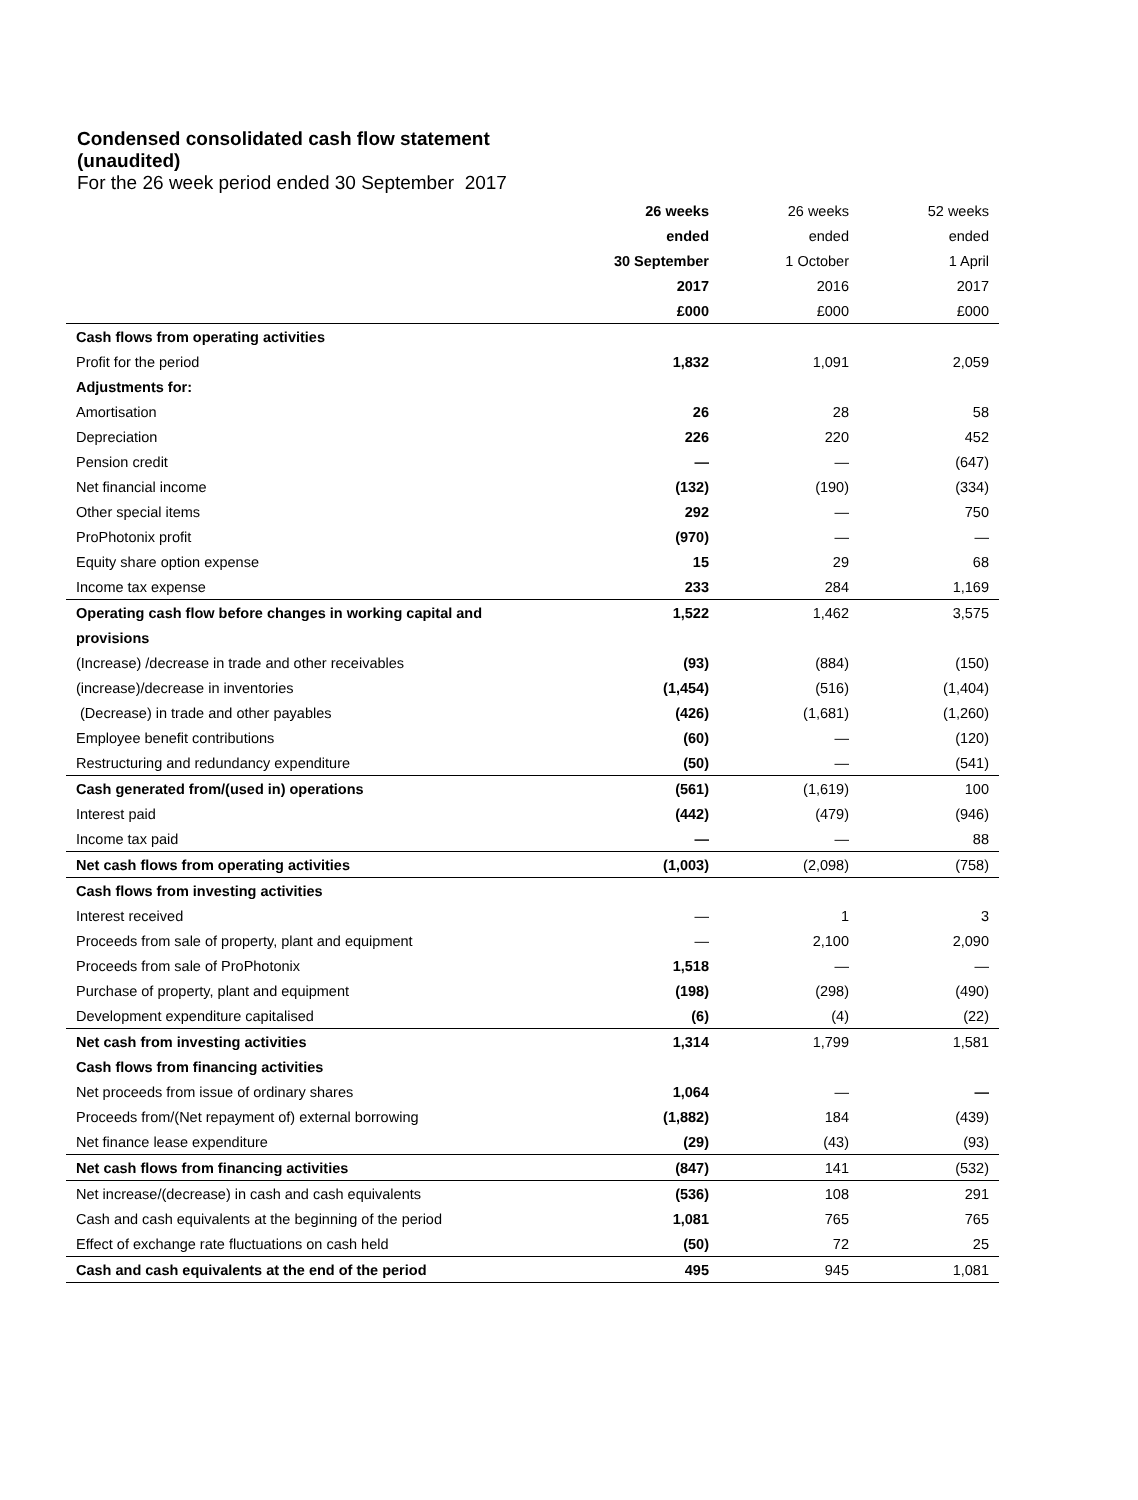Condensed consolidated cash flow statement (unaudited)
For the 26 week period ended 30 September 2017
| | 26 weeks | 26 weeks | 52 weeks |
| | ended | ended | ended |
| | 30 September | 1 October | 1 April |
| | 2017 | 2016 | 2017 |
| | £000 | £000 | £000 |
| Cash flows from operating activities | | | |
| Profit for the period | 1,832 | 1,091 | 2,059 |
| Adjustments for: | | | |
| Amortisation | 26 | 28 | 58 |
| Depreciation | 226 | 220 | 452 |
| Pension credit | — | — | (647) |
| Net financial income | (132) | (190) | (334) |
| Other special items | 292 | — | 750 |
| ProPhotonix profit | (970) | — | — |
| Equity share option expense | 15 | 29 | 68 |
| Income tax expense | 233 | 284 | 1,169 |
| Operating cash flow before changes in working capital and | 1,522 | 1,462 | 3,575 |
| provisions | | | |
| (Increase) /decrease in trade and other receivables | (93) | (884) | (150) |
| (increase)/decrease in inventories | (1,454) | (516) | (1,404) |
| (Decrease) in trade and other payables | (426) | (1,681) | (1,260) |
| Employee benefit contributions | (60) | — | (120) |
| Restructuring and redundancy expenditure | (50) | — | (541) |
| Cash generated from/(used in) operations | (561) | (1,619) | 100 |
| Interest paid | (442) | (479) | (946) |
| Income tax paid | — | — | 88 |
| Net cash flows from operating activities | (1,003) | (2,098) | (758) |
| Cash flows from investing activities | | | |
| Interest received | — | 1 | 3 |
| Proceeds from sale of property, plant and equipment | — | 2,100 | 2,090 |
| Proceeds from sale of ProPhotonix | 1,518 | — | — |
| Purchase of property, plant and equipment | (198) | (298) | (490) |
| Development expenditure capitalised | (6) | (4) | (22) |
| Net cash from investing activities | 1,314 | 1,799 | 1,581 |
| Cash flows from financing activities | | | |
| Net proceeds from issue of ordinary shares | 1,064 | — | — |
| Proceeds from/(Net repayment of) external borrowing | (1,882) | 184 | (439) |
| Net finance lease expenditure | (29) | (43) | (93) |
| Net cash flows from financing activities | (847) | 141 | (532) |
| Net increase/(decrease) in cash and cash equivalents | (536) | 108 | 291 |
| Cash and cash equivalents at the beginning of the period | 1,081 | 765 | 765 |
| Effect of exchange rate fluctuations on cash held | (50) | 72 | 25 |
| Cash and cash equivalents at the end of the period | 495 | 945 | 1,081 |